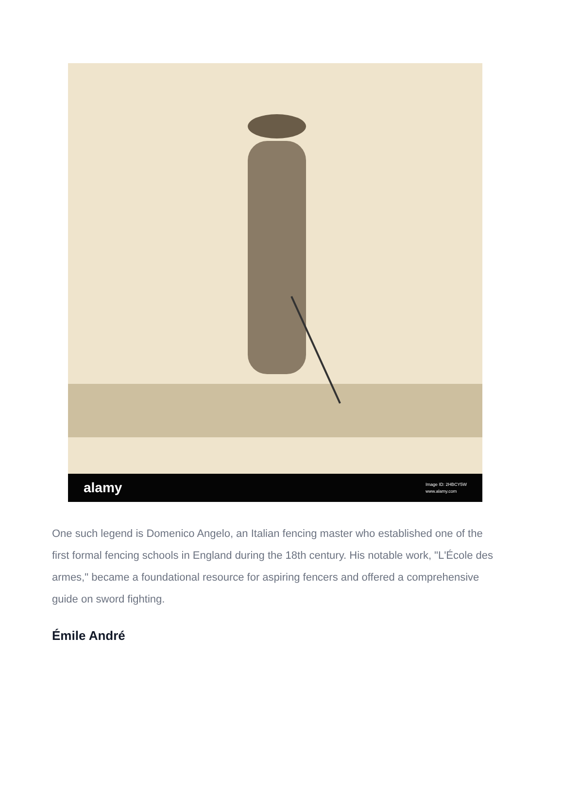alamy Image ID: 2HBCY5W
www.alamy.com
One such legend is Domenico Angelo, an Italian fencing master who established one of the first formal fencing schools in England during the 18th century. His notable work, "L'École des armes," became a foundational resource for aspiring fencers and offered a comprehensive guide on sword fighting.
Émile André